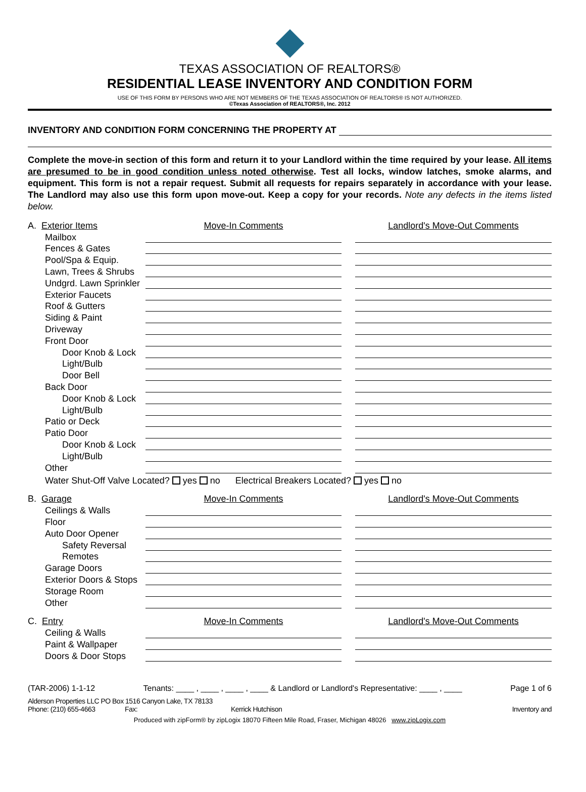TEXAS ASSOCIATION OF REALTORS®
RESIDENTIAL LEASE INVENTORY AND CONDITION FORM
USE OF THIS FORM BY PERSONS WHO ARE NOT MEMBERS OF THE TEXAS ASSOCIATION OF REALTORS® IS NOT AUTHORIZED.
©Texas Association of REALTORS®, Inc. 2012
INVENTORY AND CONDITION FORM CONCERNING THE PROPERTY AT
Complete the move-in section of this form and return it to your Landlord within the time required by your lease. All items are presumed to be in good condition unless noted otherwise. Test all locks, window latches, smoke alarms, and equipment. This form is not a repair request. Submit all requests for repairs separately in accordance with your lease. The Landlord may also use this form upon move-out. Keep a copy for your records. Note any defects in the items listed below.
A. Exterior Items Move-In Comments Landlord's Move-Out Comments
Mailbox
Fences & Gates
Pool/Spa & Equip.
Lawn, Trees & Shrubs
Undgrd. Lawn Sprinkler
Exterior Faucets
Roof & Gutters
Siding & Paint
Driveway
Front Door
Door Knob & Lock
Light/Bulb
Door Bell
Back Door
Door Knob & Lock
Light/Bulb
Patio or Deck
Patio Door
Door Knob & Lock
Light/Bulb
Other
Water Shut-Off Valve Located? yes no Electrical Breakers Located? yes no
B. Garage Move-In Comments Landlord's Move-Out Comments
Ceilings & Walls
Floor
Auto Door Opener
Safety Reversal
Remotes
Garage Doors
Exterior Doors & Stops
Storage Room
Other
C. Entry Move-In Comments Landlord's Move-Out Comments
Ceiling & Walls
Paint & Wallpaper
Doors & Door Stops
(TAR-2006) 1-1-12 Tenants: ____ , ____ , ____ , ____ & Landlord or Landlord's Representative: ____ , ____ Page 1 of 6
Alderson Properties LLC PO Box 1516 Canyon Lake, TX 78133
Phone: (210) 655-4663 Fax: Kerrick Hutchison Inventory and
Produced with zipForm® by zipLogix 18070 Fifteen Mile Road, Fraser, Michigan 48026 www.zipLogix.com